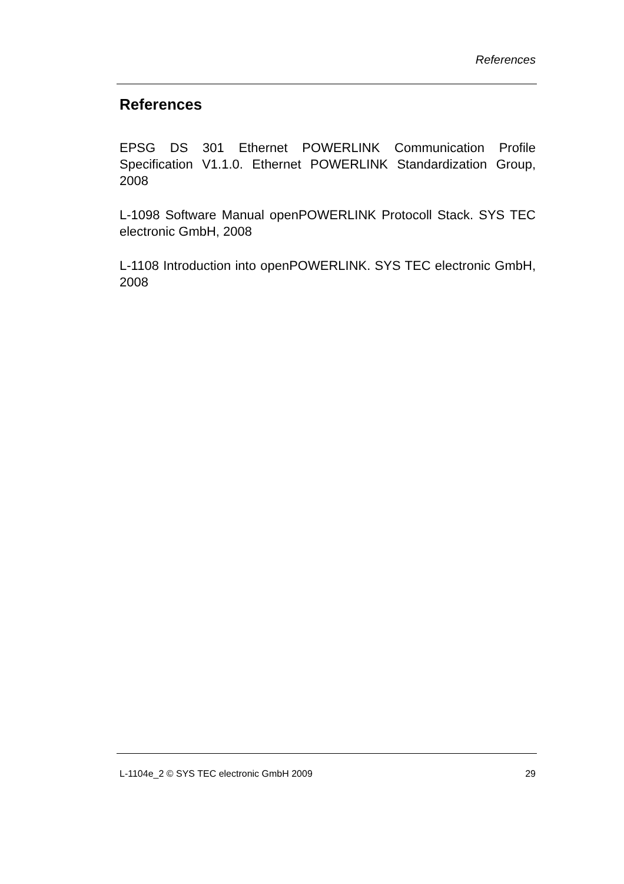References
References
EPSG DS 301 Ethernet POWERLINK Communication Profile Specification V1.1.0. Ethernet POWERLINK Standardization Group, 2008
L-1098 Software Manual openPOWERLINK Protocoll Stack. SYS TEC electronic GmbH, 2008
L-1108 Introduction into openPOWERLINK. SYS TEC electronic GmbH, 2008
L-1104e_2 © SYS TEC electronic GmbH 2009 29